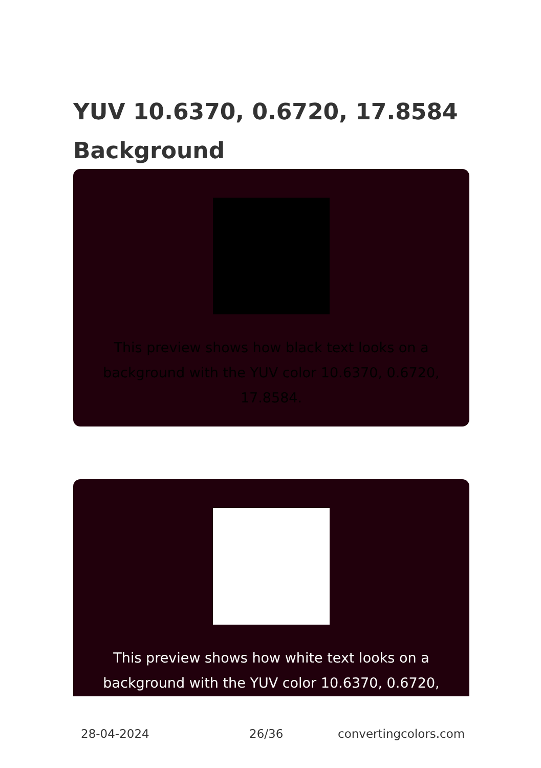YUV 10.6370, 0.6720, 17.8584 Background
This preview shows how black text looks on a background with the YUV color 10.6370, 0.6720, 17.8584.
This preview shows how white text looks on a background with the YUV color 10.6370, 0.6720,
28-04-2024 26/36 convertingcolors.com